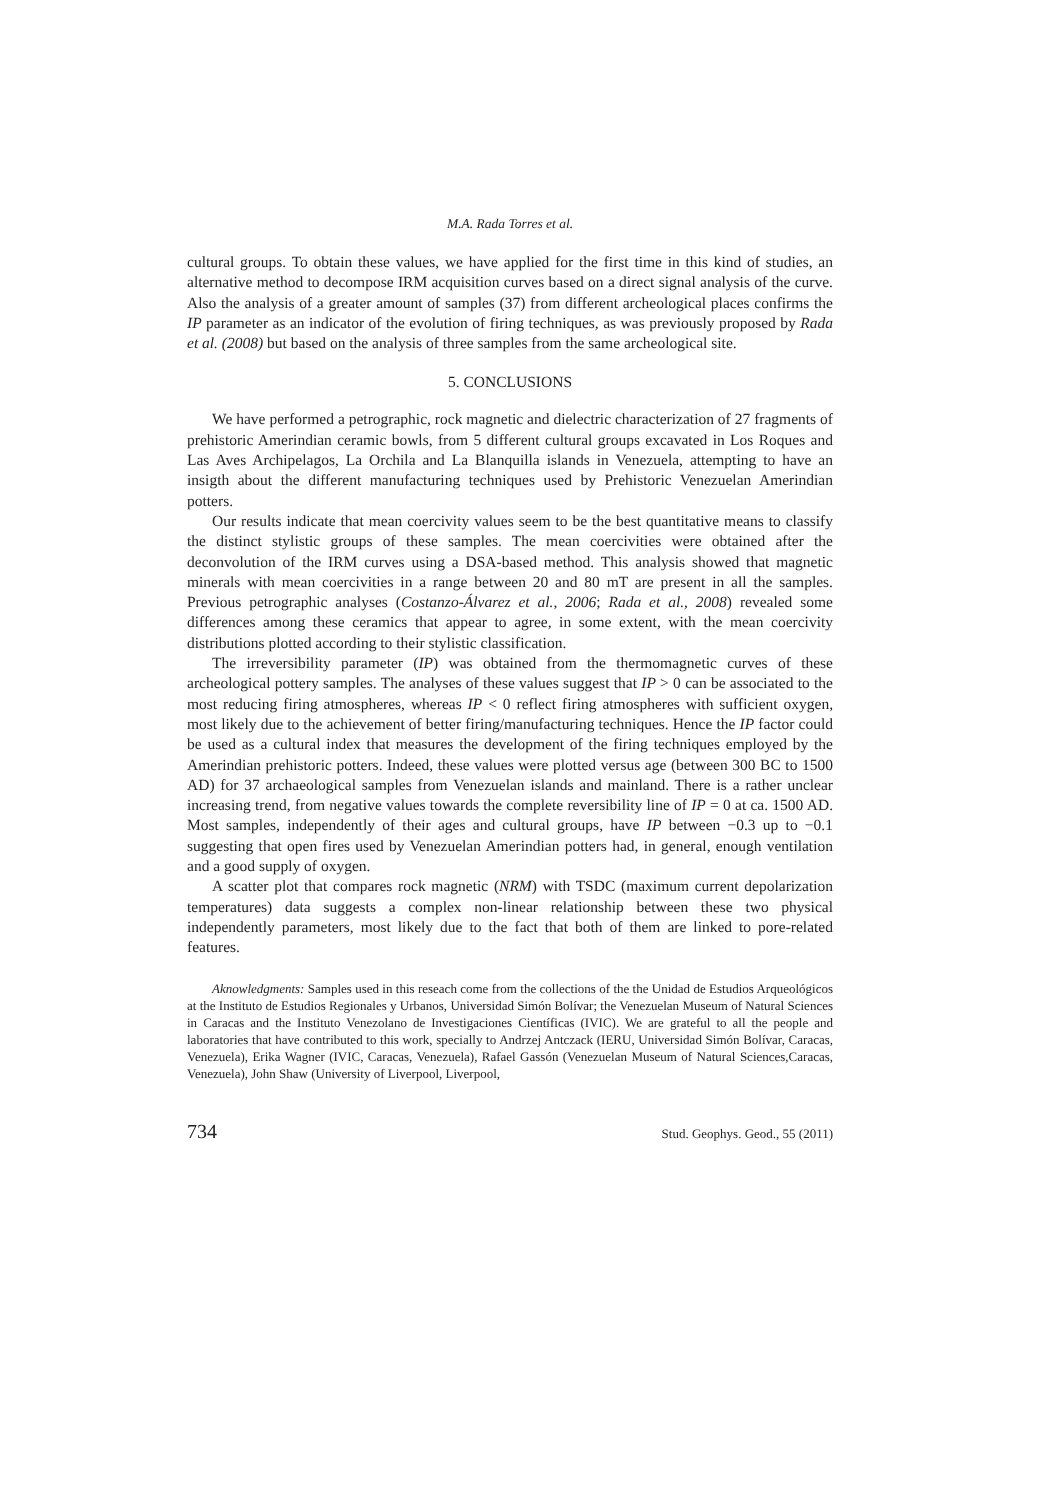M.A. Rada Torres et al.
cultural groups. To obtain these values, we have applied for the first time in this kind of studies, an alternative method to decompose IRM acquisition curves based on a direct signal analysis of the curve. Also the analysis of a greater amount of samples (37) from different archeological places confirms the IP parameter as an indicator of the evolution of firing techniques, as was previously proposed by Rada et al. (2008) but based on the analysis of three samples from the same archeological site.
5. CONCLUSIONS
We have performed a petrographic, rock magnetic and dielectric characterization of 27 fragments of prehistoric Amerindian ceramic bowls, from 5 different cultural groups excavated in Los Roques and Las Aves Archipelagos, La Orchila and La Blanquilla islands in Venezuela, attempting to have an insigth about the different manufacturing techniques used by Prehistoric Venezuelan Amerindian potters.
Our results indicate that mean coercivity values seem to be the best quantitative means to classify the distinct stylistic groups of these samples. The mean coercivities were obtained after the deconvolution of the IRM curves using a DSA-based method. This analysis showed that magnetic minerals with mean coercivities in a range between 20 and 80 mT are present in all the samples. Previous petrographic analyses (Costanzo-Álvarez et al., 2006; Rada et al., 2008) revealed some differences among these ceramics that appear to agree, in some extent, with the mean coercivity distributions plotted according to their stylistic classification.
The irreversibility parameter (IP) was obtained from the thermomagnetic curves of these archeological pottery samples. The analyses of these values suggest that IP > 0 can be associated to the most reducing firing atmospheres, whereas IP < 0 reflect firing atmospheres with sufficient oxygen, most likely due to the achievement of better firing/manufacturing techniques. Hence the IP factor could be used as a cultural index that measures the development of the firing techniques employed by the Amerindian prehistoric potters. Indeed, these values were plotted versus age (between 300 BC to 1500 AD) for 37 archaeological samples from Venezuelan islands and mainland. There is a rather unclear increasing trend, from negative values towards the complete reversibility line of IP = 0 at ca. 1500 AD. Most samples, independently of their ages and cultural groups, have IP between −0.3 up to −0.1 suggesting that open fires used by Venezuelan Amerindian potters had, in general, enough ventilation and a good supply of oxygen.
A scatter plot that compares rock magnetic (NRM) with TSDC (maximum current depolarization temperatures) data suggests a complex non-linear relationship between these two physical independently parameters, most likely due to the fact that both of them are linked to pore-related features.
Aknowledgments: Samples used in this reseach come from the collections of the the Unidad de Estudios Arqueológicos at the Instituto de Estudios Regionales y Urbanos, Universidad Simón Bolívar; the Venezuelan Museum of Natural Sciences in Caracas and the Instituto Venezolano de Investigaciones Científicas (IVIC). We are grateful to all the people and laboratories that have contributed to this work, specially to Andrzej Antczack (IERU, Universidad Simón Bolívar, Caracas, Venezuela), Erika Wagner (IVIC, Caracas, Venezuela), Rafael Gassón (Venezuelan Museum of Natural Sciences,Caracas, Venezuela), John Shaw (University of Liverpool, Liverpool,
734 Stud. Geophys. Geod., 55 (2011)